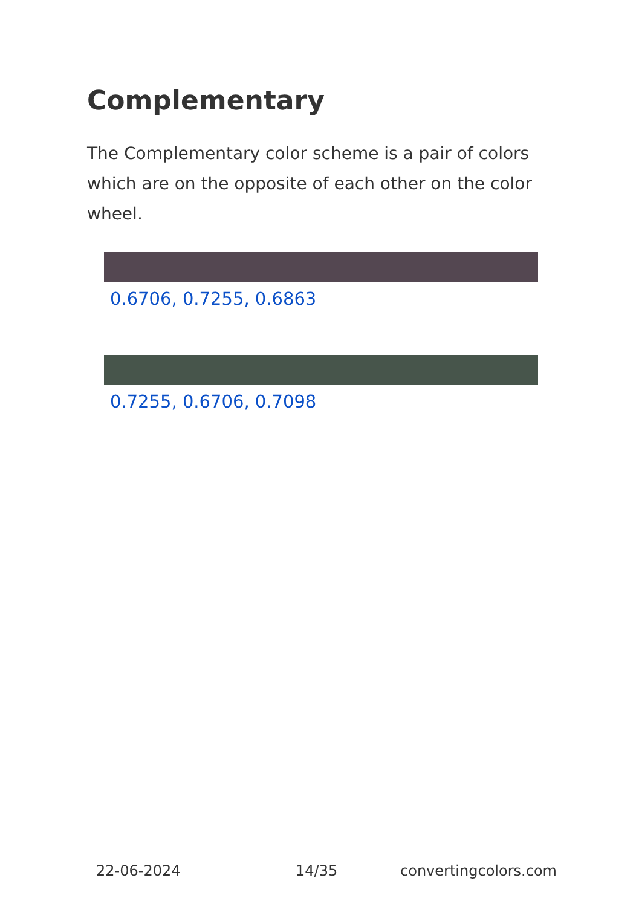Complementary
The Complementary color scheme is a pair of colors which are on the opposite of each other on the color wheel.
0.6706, 0.7255, 0.6863
0.7255, 0.6706, 0.7098
22-06-2024 14/35 convertingcolors.com